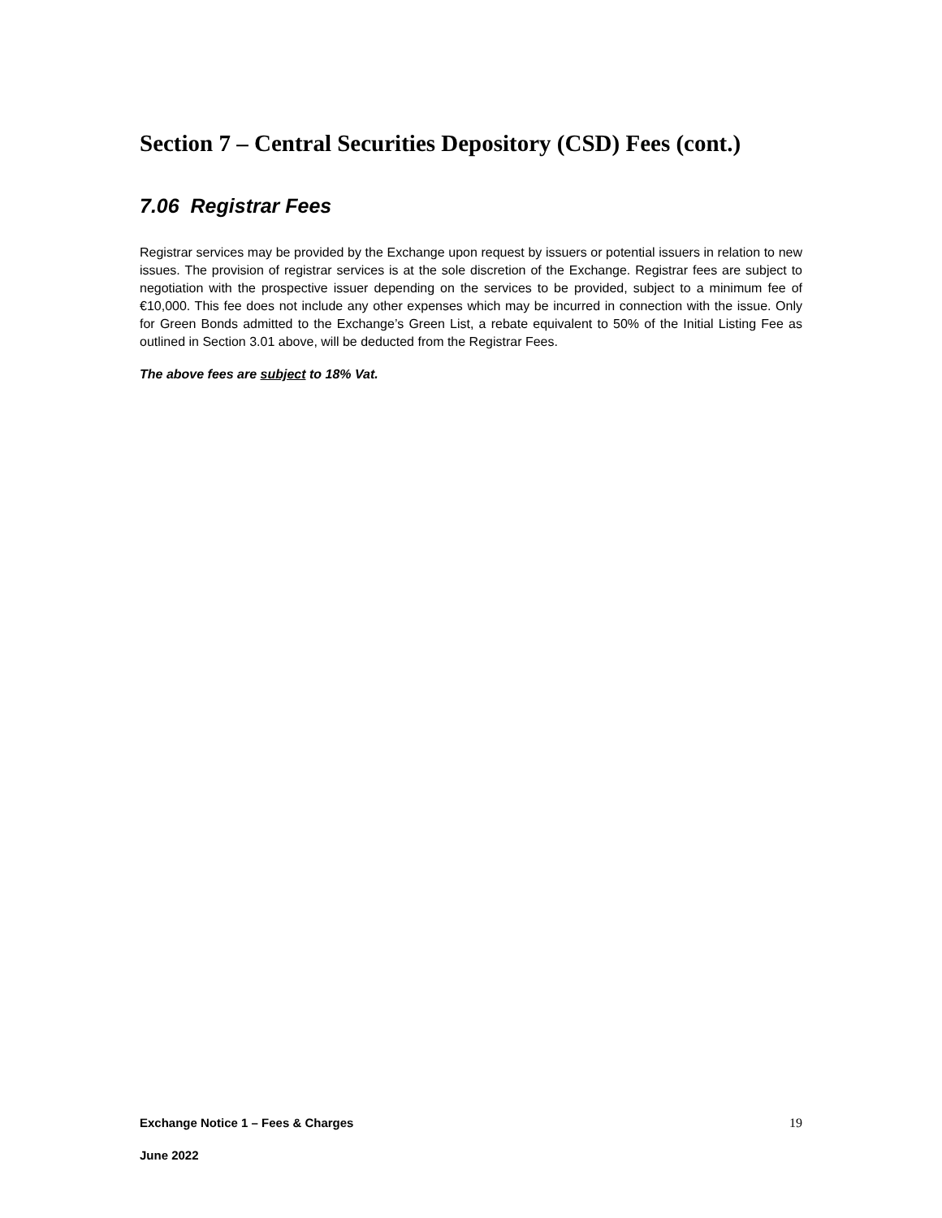Section 7 – Central Securities Depository (CSD) Fees (cont.)
7.06 Registrar Fees
Registrar services may be provided by the Exchange upon request by issuers or potential issuers in relation to new issues. The provision of registrar services is at the sole discretion of the Exchange. Registrar fees are subject to negotiation with the prospective issuer depending on the services to be provided, subject to a minimum fee of €10,000. This fee does not include any other expenses which may be incurred in connection with the issue. Only for Green Bonds admitted to the Exchange’s Green List, a rebate equivalent to 50% of the Initial Listing Fee as outlined in Section 3.01 above, will be deducted from the Registrar Fees.
The above fees are subject to 18% Vat.
Exchange Notice 1 – Fees & Charges 19
June 2022